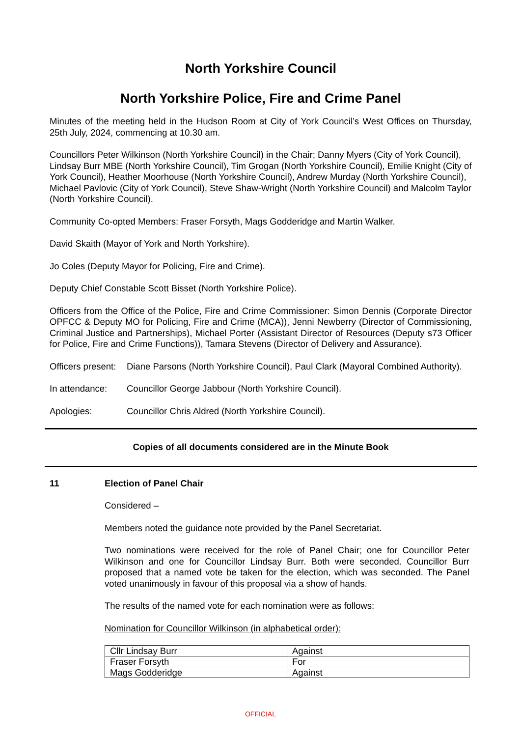North Yorkshire Council
North Yorkshire Police, Fire and Crime Panel
Minutes of the meeting held in the Hudson Room at City of York Council’s West Offices on Thursday, 25th July, 2024, commencing at 10.30 am.
Councillors Peter Wilkinson (North Yorkshire Council) in the Chair; Danny Myers (City of York Council), Lindsay Burr MBE (North Yorkshire Council), Tim Grogan (North Yorkshire Council), Emilie Knight (City of York Council), Heather Moorhouse (North Yorkshire Council), Andrew Murday (North Yorkshire Council), Michael Pavlovic (City of York Council), Steve Shaw-Wright (North Yorkshire Council) and Malcolm Taylor (North Yorkshire Council).
Community Co-opted Members: Fraser Forsyth, Mags Godderidge and Martin Walker.
David Skaith (Mayor of York and North Yorkshire).
Jo Coles (Deputy Mayor for Policing, Fire and Crime).
Deputy Chief Constable Scott Bisset (North Yorkshire Police).
Officers from the Office of the Police, Fire and Crime Commissioner: Simon Dennis (Corporate Director OPFCC & Deputy MO for Policing, Fire and Crime (MCA)), Jenni Newberry (Director of Commissioning, Criminal Justice and Partnerships), Michael Porter (Assistant Director of Resources (Deputy s73 Officer for Police, Fire and Crime Functions)), Tamara Stevens (Director of Delivery and Assurance).
Officers present:
Diane Parsons (North Yorkshire Council), Paul Clark (Mayoral Combined Authority).
In attendance: Councillor George Jabbour (North Yorkshire Council).
Apologies: Councillor Chris Aldred (North Yorkshire Council).
Copies of all documents considered are in the Minute Book
11 Election of Panel Chair
Considered –
Members noted the guidance note provided by the Panel Secretariat.
Two nominations were received for the role of Panel Chair; one for Councillor Peter Wilkinson and one for Councillor Lindsay Burr. Both were seconded. Councillor Burr proposed that a named vote be taken for the election, which was seconded. The Panel voted unanimously in favour of this proposal via a show of hands.
The results of the named vote for each nomination were as follows:
Nomination for Councillor Wilkinson (in alphabetical order):
| Cllr Lindsay Burr | Against |
| Fraser Forsyth | For |
| Mags Godderidge | Against |
OFFICIAL